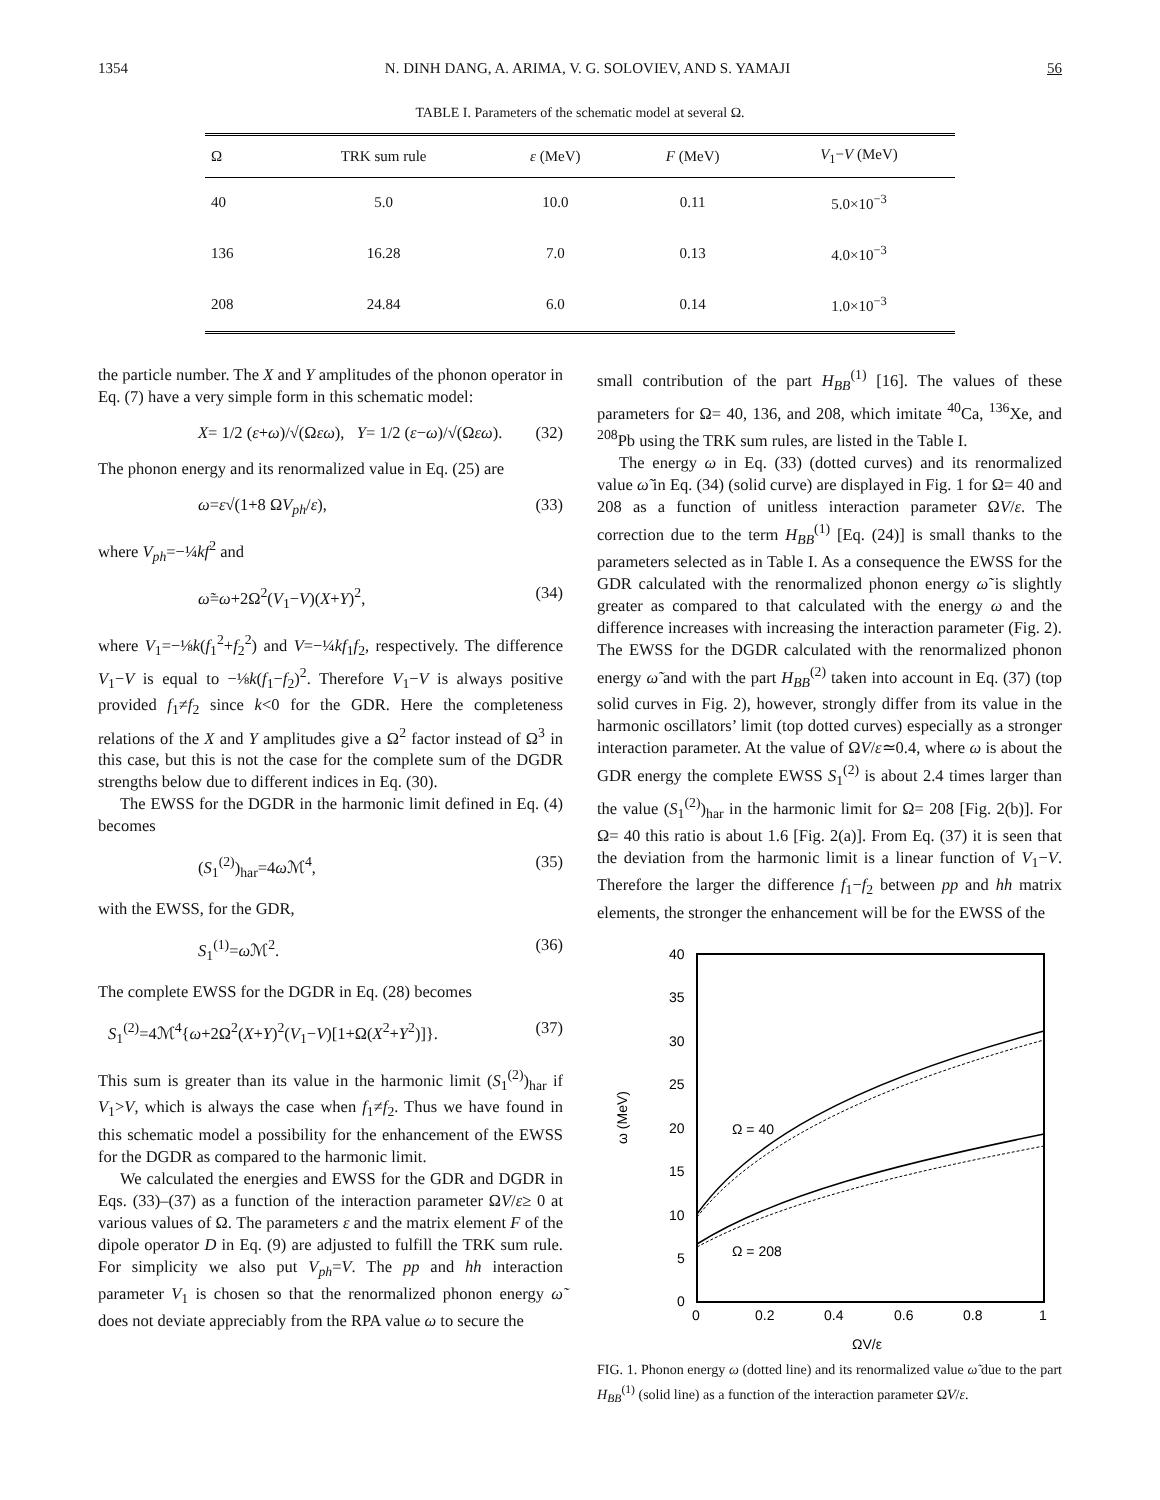1354 N. DINH DANG, A. ARIMA, V. G. SOLOVIEV, AND S. YAMAJI 56
TABLE I. Parameters of the schematic model at several Ω.
| Ω | TRK sum rule | ε (MeV) | F (MeV) | V<sub>1</sub>− V (MeV) |
| --- | --- | --- | --- | --- |
| 40 | 5.0 | 10.0 | 0.11 | 5.0×10<sup>−3</sup> |
| 136 | 16.28 | 7.0 | 0.13 | 4.0×10<sup>−3</sup> |
| 208 | 24.84 | 6.0 | 0.14 | 1.0×10<sup>−3</sup> |
the particle number. The X and Y amplitudes of the phonon operator in Eq. (7) have a very simple form in this schematic model:
X= 1/2 (ε+ω)/√(Ωεω), Y= 1/2 (ε−ω)/√(Ωεω). (32)
The phonon energy and its renormalized value in Eq. (25) are
ω=ε√(1+8 ΩV<sub>ph</sub>/ε), (33)
where V<sub>ph</sub>=−¼kf<sup>2</sup> and
ω̃=ω+2Ω<sup>2</sup>(V<sub>1</sub>−V)(X+Y)<sup>2</sup>, (34)
where V<sub>1</sub>=−⅛k(f<sub>1</sub><sup>2</sup>+f<sub>2</sub><sup>2</sup>) and V=−¼kf<sub>1</sub>f<sub>2</sub>, respectively. The difference V<sub>1</sub>−V is equal to −⅛k(f<sub>1</sub>−f<sub>2</sub>)<sup>2</sup>. Therefore V<sub>1</sub>−V is always positive provided f<sub>1</sub>≠f<sub>2</sub> since k<0 for the GDR. Here the completeness relations of the X and Y amplitudes give a Ω<sup>2</sup> factor instead of Ω<sup>3</sup> in this case, but this is not the case for the complete sum of the DGDR strengths below due to different indices in Eq. (30).
The EWSS for the DGDR in the harmonic limit defined in Eq. (4) becomes
(S<sub>1</sub><sup>(2)</sup>)<sub>har</sub>=4ω ℳ<sup>4</sup>, (35)
with the EWSS, for the GDR,
S<sub>1</sub><sup>(1)</sup>=ω ℳ<sup>2</sup>. (36)
The complete EWSS for the DGDR in Eq. (28) becomes
S<sub>1</sub><sup>(2)</sup>=4ℳ<sup>4</sup>{ω+2Ω<sup>2</sup>(X+Y)<sup>2</sup>(V<sub>1</sub>−V)[1+Ω(X<sup>2</sup>+Y<sup>2</sup>)]}. (37)
This sum is greater than its value in the harmonic limit (S<sub>1</sub><sup>(2)</sup>)<sub>har</sub> if V<sub>1</sub>>V, which is always the case when f<sub>1</sub>≠f<sub>2</sub>. Thus we have found in this schematic model a possibility for the enhancement of the EWSS for the DGDR as compared to the harmonic limit.
We calculated the energies and EWSS for the GDR and DGDR in Eqs. (33)–(37) as a function of the interaction parameter ΩV/ε≥ 0 at various values of Ω. The parameters ε and the matrix element F of the dipole operator D in Eq. (9) are adjusted to fulfill the TRK sum rule. For simplicity we also put V<sub>ph</sub>=V. The pp and hh interaction parameter V<sub>1</sub> is chosen so that the renormalized phonon energy ω̃ does not deviate appreciably from the RPA value ω to secure the
small contribution of the part H<sub>BB</sub><sup>(1)</sup> [16]. The values of these parameters for Ω= 40, 136, and 208, which imitate <sup>40</sup>Ca, <sup>136</sup>Xe, and <sup>208</sup>Pb using the TRK sum rules, are listed in the Table I.
The energy ω in Eq. (33) (dotted curves) and its renormalized value ω̃ in Eq. (34) (solid curve) are displayed in Fig. 1 for Ω= 40 and 208 as a function of unitless interaction parameter ΩV/ε. The correction due to the term H<sub>BB</sub><sup>(1)</sup> [Eq. (24)] is small thanks to the parameters selected as in Table I. As a consequence the EWSS for the GDR calculated with the renormalized phonon energy ω̃ is slightly greater as compared to that calculated with the energy ω and the difference increases with increasing the interaction parameter (Fig. 2). The EWSS for the DGDR calculated with the renormalized phonon energy ω̃ and with the part H<sub>BB</sub><sup>(2)</sup> taken into account in Eq. (37) (top solid curves in Fig. 2), however, strongly differ from its value in the harmonic oscillators’ limit (top dotted curves) especially as a stronger interaction parameter. At the value of ΩV/ε≃0.4, where ω is about the GDR energy the complete EWSS S<sub>1</sub><sup>(2)</sup> is about 2.4 times larger than the value (S<sub>1</sub><sup>(2)</sup>)<sub>har</sub> in the harmonic limit for Ω= 208 [Fig. 2(b)]. For Ω= 40 this ratio is about 1.6 [Fig. 2(a)]. From Eq. (37) it is seen that the deviation from the harmonic limit is a linear function of V<sub>1</sub>−V. Therefore the larger the difference f<sub>1</sub>−f<sub>2</sub> between pp and hh matrix elements, the stronger the enhancement will be for the EWSS of the
40
35
30
25
20
15
10
5
0
0
0.2
0.4
0.6
0.8
1
ΩV/ε
ω (MeV)
Ω = 40
Ω = 208
FIG. 1. Phonon energy ω (dotted line) and its renormalized value ω̃ due to the part H<sub>BB</sub><sup>(1)</sup> (solid line) as a function of the interaction parameter ΩV/ε.